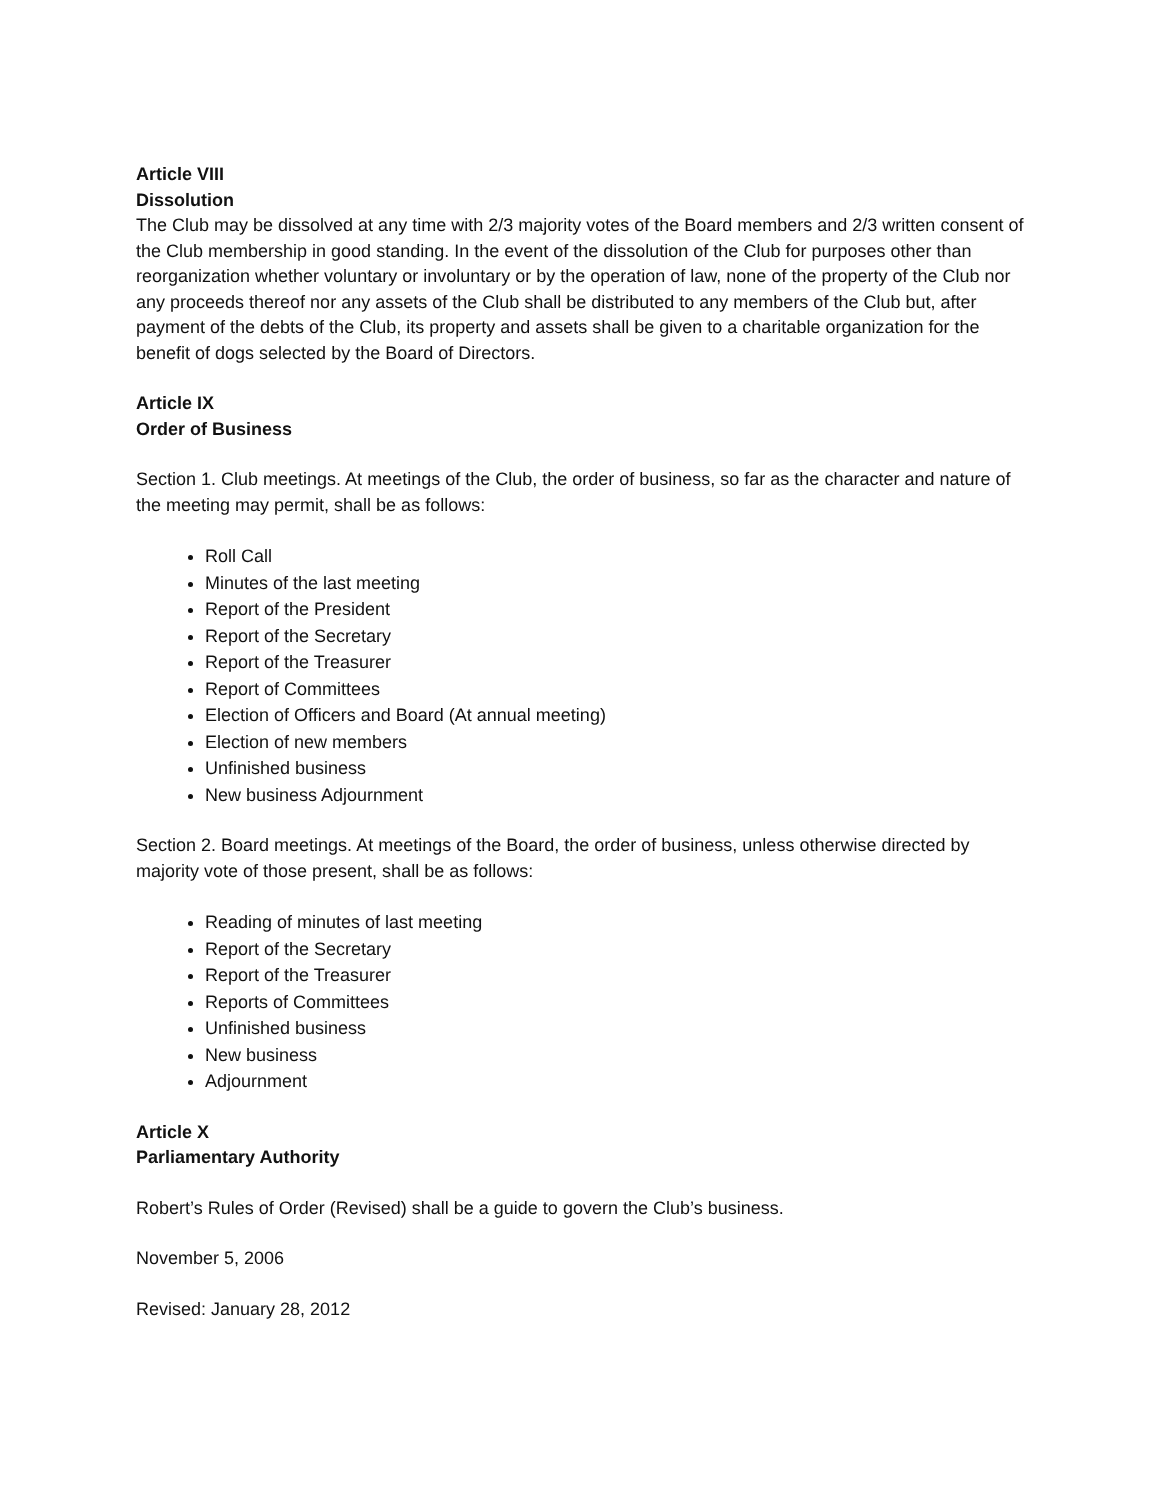Article VIII
Dissolution
The Club may be dissolved at any time with 2/3 majority votes of the Board members and 2/3 written consent of the Club membership in good standing. In the event of the dissolution of the Club for purposes other than reorganization whether voluntary or involuntary or by the operation of law, none of the property of the Club nor any proceeds thereof nor any assets of the Club shall be distributed to any members of the Club but, after payment of the debts of the Club, its property and assets shall be given to a charitable organization for the benefit of dogs selected by the Board of Directors.
Article IX
Order of Business
Section 1. Club meetings. At meetings of the Club, the order of business, so far as the character and nature of the meeting may permit, shall be as follows:
Roll Call
Minutes of the last meeting
Report of the President
Report of the Secretary
Report of the Treasurer
Report of Committees
Election of Officers and Board (At annual meeting)
Election of new members
Unfinished business
New business Adjournment
Section 2. Board meetings. At meetings of the Board, the order of business, unless otherwise directed by majority vote of those present, shall be as follows:
Reading of minutes of last meeting
Report of the Secretary
Report of the Treasurer
Reports of Committees
Unfinished business
New business
Adjournment
Article X
Parliamentary Authority
Robert’s Rules of Order (Revised) shall be a guide to govern the Club’s business.
November 5, 2006
Revised: January 28, 2012